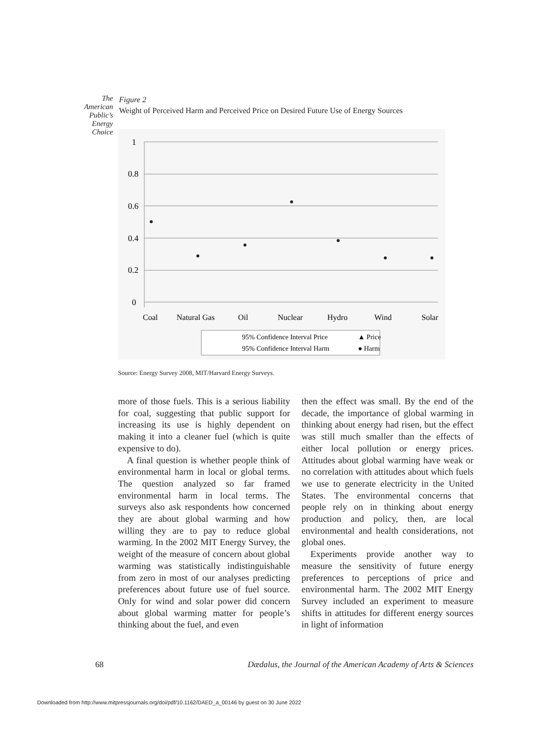The American Public’s Energy Choice
Figure 2
Weight of Perceived Harm and Perceived Price on Desired Future Use of Energy Sources
1
0.8
0.6
0.4
0.2
0
Coal
Natural Gas
Oil
Nuclear
Hydro
Wind
Solar
95% Confidence Interval Price
▲ Price
95% Confidence Interval Harm
● Harm
Source: Energy Survey 2008, MIT/Harvard Energy Surveys.
more of those fuels. This is a serious liability for coal, suggesting that public support for increasing its use is highly dependent on making it into a cleaner fuel (which is quite expensive to do).
A final question is whether people think of environmental harm in local or global terms. The question analyzed so far framed environmental harm in local terms. The surveys also ask respondents how concerned they are about global warming and how willing they are to pay to reduce global warming. In the 2002 MIT Energy Survey, the weight of the measure of concern about global warming was statistically indistinguishable from zero in most of our analyses predicting preferences about future use of fuel source. Only for wind and solar power did concern about global warming matter for people’s thinking about the fuel, and even
then the effect was small. By the end of the decade, the importance of global warming in thinking about energy had risen, but the effect was still much smaller than the effects of either local pollution or energy prices. Attitudes about global warming have weak or no correlation with attitudes about which fuels we use to generate electricity in the United States. The environmental concerns that people rely on in thinking about energy production and policy, then, are local environmental and health considerations, not global ones.
Experiments provide another way to measure the sensitivity of future energy preferences to perceptions of price and environmental harm. The 2002 MIT Energy Survey included an experiment to measure shifts in attitudes for different energy sources in light of information
68 Dædalus, the Journal of the American Academy of Arts & Sciences
Downloaded from http://www.mitpressjournals.org/doi/pdf/10.1162/DAED_a_00146 by guest on 30 June 2022